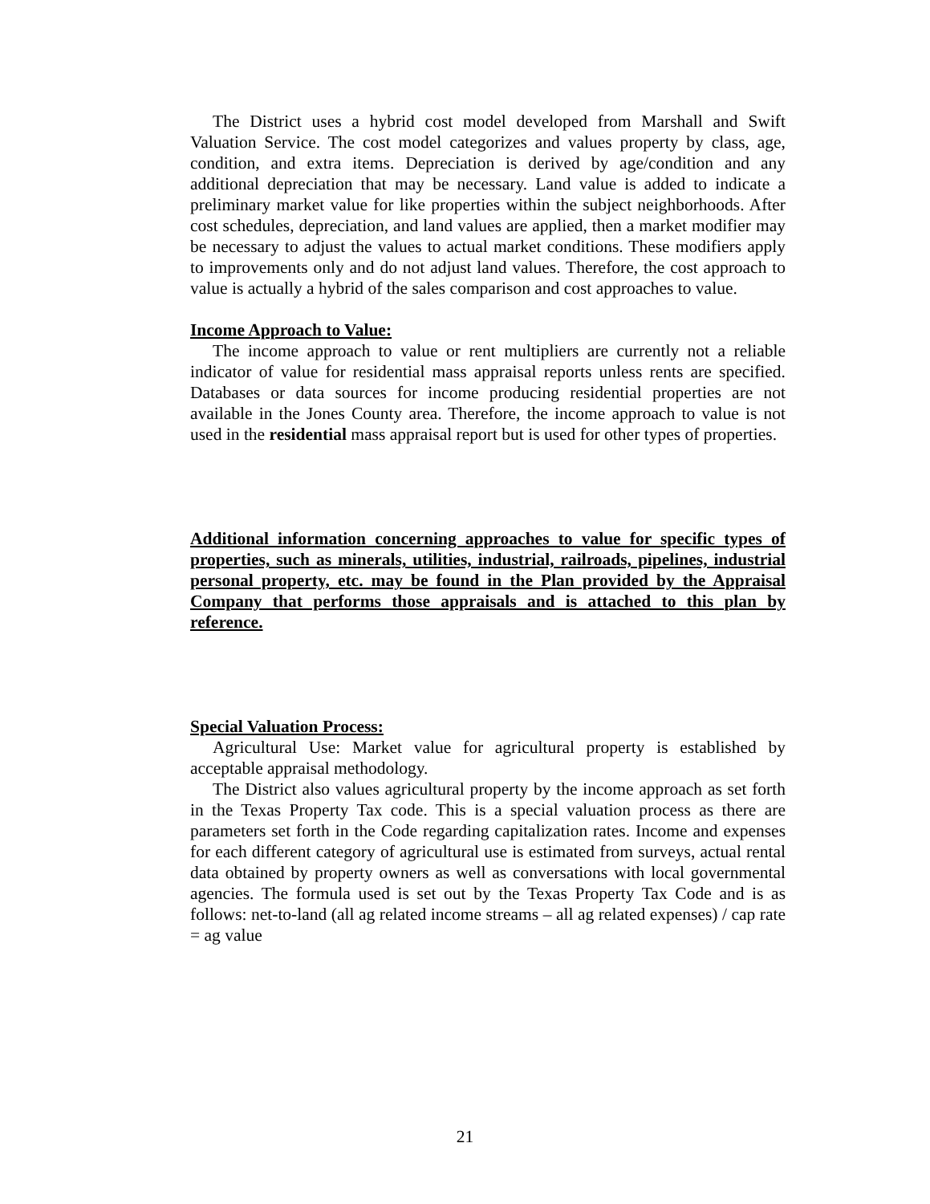The District uses a hybrid cost model developed from Marshall and Swift Valuation Service. The cost model categorizes and values property by class, age, condition, and extra items. Depreciation is derived by age/condition and any additional depreciation that may be necessary. Land value is added to indicate a preliminary market value for like properties within the subject neighborhoods. After cost schedules, depreciation, and land values are applied, then a market modifier may be necessary to adjust the values to actual market conditions. These modifiers apply to improvements only and do not adjust land values. Therefore, the cost approach to value is actually a hybrid of the sales comparison and cost approaches to value.
Income Approach to Value:
The income approach to value or rent multipliers are currently not a reliable indicator of value for residential mass appraisal reports unless rents are specified. Databases or data sources for income producing residential properties are not available in the Jones County area. Therefore, the income approach to value is not used in the residential mass appraisal report but is used for other types of properties.
Additional information concerning approaches to value for specific types of properties, such as minerals, utilities, industrial, railroads, pipelines, industrial personal property, etc. may be found in the Plan provided by the Appraisal Company that performs those appraisals and is attached to this plan by reference.
Special Valuation Process:
Agricultural Use: Market value for agricultural property is established by acceptable appraisal methodology.
The District also values agricultural property by the income approach as set forth in the Texas Property Tax code. This is a special valuation process as there are parameters set forth in the Code regarding capitalization rates. Income and expenses for each different category of agricultural use is estimated from surveys, actual rental data obtained by property owners as well as conversations with local governmental agencies. The formula used is set out by the Texas Property Tax Code and is as follows: net-to-land (all ag related income streams – all ag related expenses) / cap rate = ag value
21